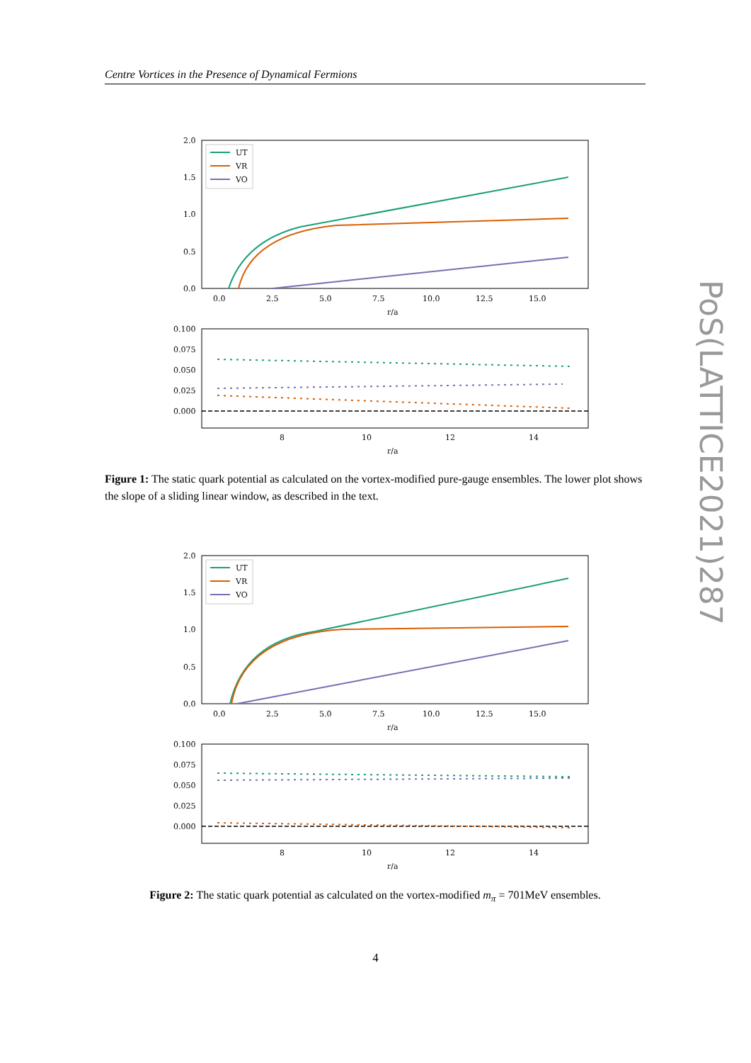Centre Vortices in the Presence of Dynamical Fermions
2.0
1.5
1.0
0.5
0.0
0.0
2.5
5.0
7.5
10.0
12.5
15.0
r/a
UT
VR
VO
0.100
0.075
0.050
0.025
0.000
8
10
12
14
r/a
Figure 1: The static quark potential as calculated on the vortex-modified pure-gauge ensembles. The lower plot shows the slope of a sliding linear window, as described in the text.
2.0
1.5
1.0
0.5
0.0
0.0
2.5
5.0
7.5
10.0
12.5
15.0
r/a
UT
VR
VO
0.100
0.075
0.050
0.025
0.000
8
10
12
14
r/a
Figure 2: The static quark potential as calculated on the vortex-modified m<sub>π</sub> = 701MeV ensembles.
PoS(LATTICE2021)287
4